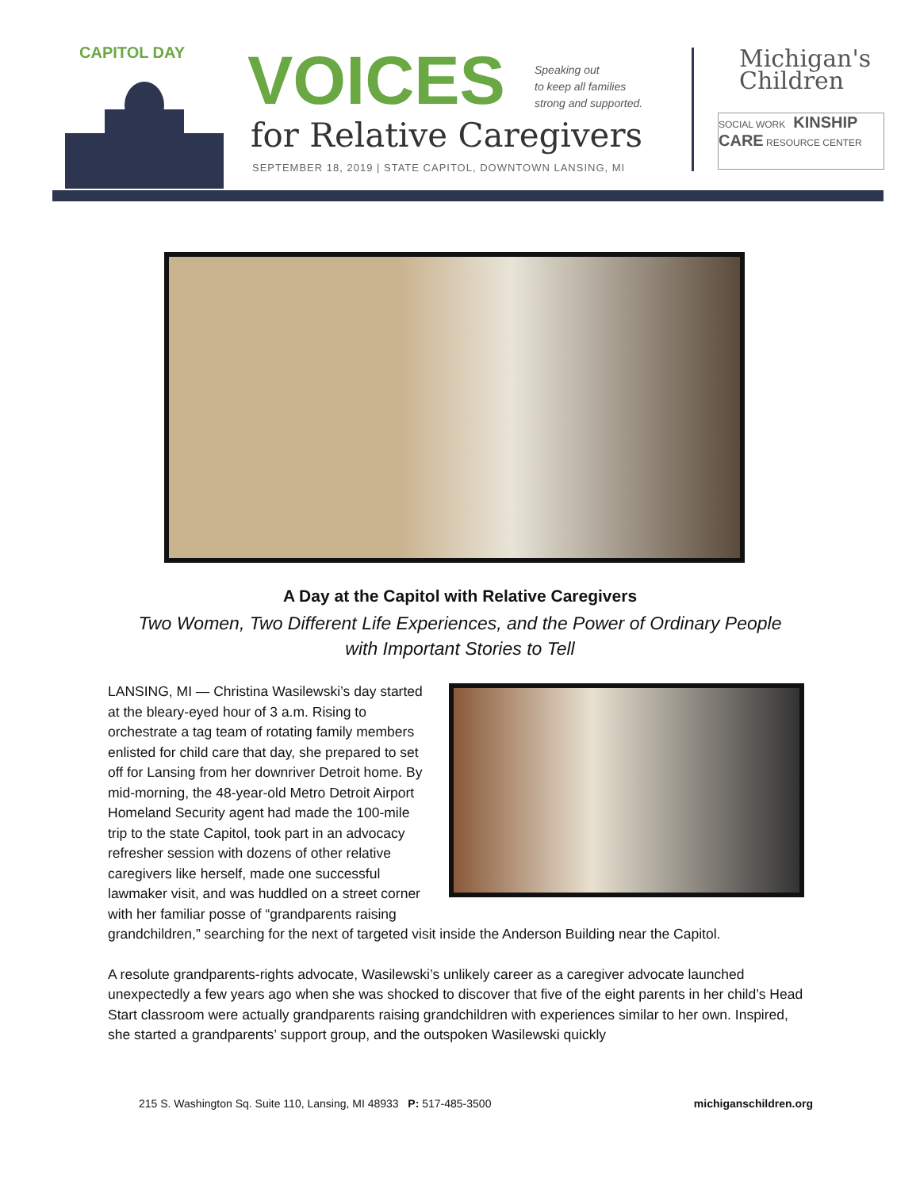CAPITOL DAY VOICES
Speaking out
to keep all families
strong and supported.
for Relative Caregivers
SEPTEMBER 18, 2019 | STATE CAPITOL, DOWNTOWN LANSING, MI
Michigan's
Children
SOCIAL WORK KINSHIP CARE RESOURCE CENTER
A Day at the Capitol with Relative Caregivers
Two Women, Two Different Life Experiences, and the Power of Ordinary People
with Important Stories to Tell
LANSING, MI — Christina Wasilewski’s day started at the bleary-eyed hour of 3 a.m. Rising to orchestrate a tag team of rotating family members enlisted for child care that day, she prepared to set off for Lansing from her downriver Detroit home. By mid-morning, the 48-year-old Metro Detroit Airport Homeland Security agent had made the 100-mile trip to the state Capitol, took part in an advocacy refresher session with dozens of other relative caregivers like herself, made one successful lawmaker visit, and was huddled on a street corner with her familiar posse of “grandparents raising grandchildren,” searching for the next of targeted visit inside the Anderson Building near the Capitol.
A resolute grandparents-rights advocate, Wasilewski’s unlikely career as a caregiver advocate launched unexpectedly a few years ago when she was shocked to discover that five of the eight parents in her child’s Head Start classroom were actually grandparents raising grandchildren with experiences similar to her own. Inspired, she started a grandparents’ support group, and the outspoken Wasilewski quickly
215 S. Washington Sq. Suite 110, Lansing, MI 48933 P: 517-485-3500 michiganschildren.org